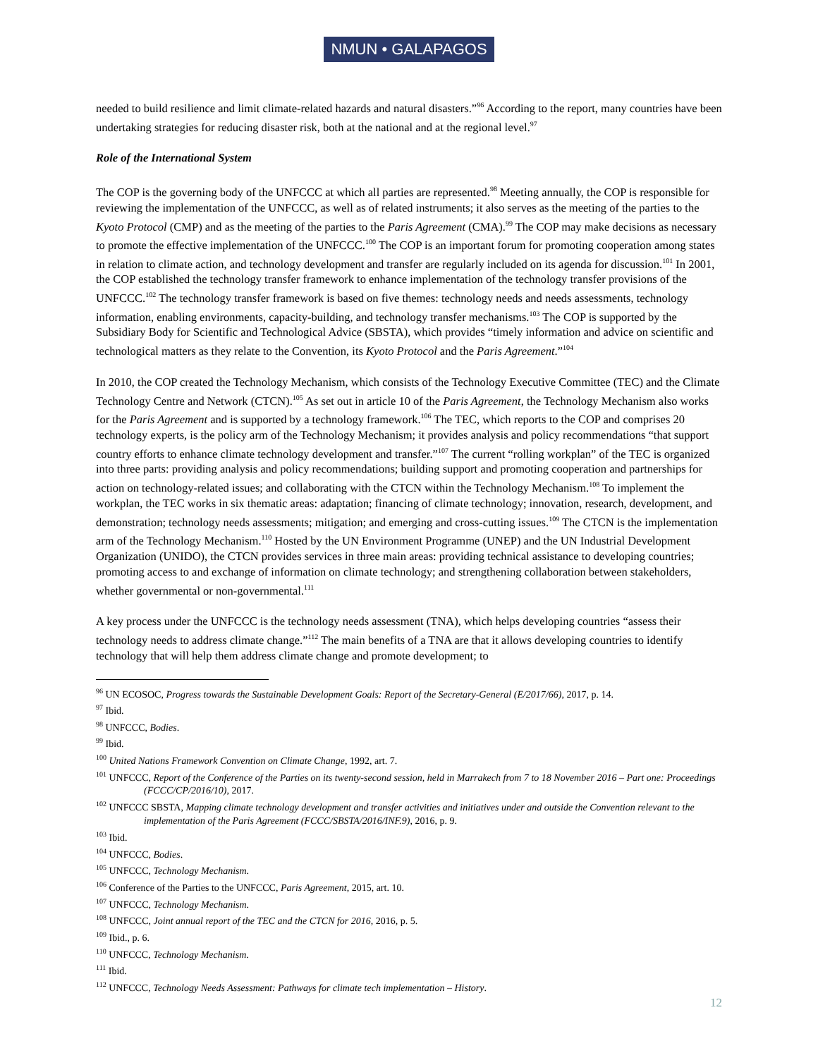NMUN • GALAPAGOS
needed to build resilience and limit climate-related hazards and natural disasters.”<sup>96</sup> According to the report, many countries have been undertaking strategies for reducing disaster risk, both at the national and at the regional level.<sup>97</sup>
Role of the International System
The COP is the governing body of the UNFCCC at which all parties are represented.<sup>98</sup> Meeting annually, the COP is responsible for reviewing the implementation of the UNFCCC, as well as of related instruments; it also serves as the meeting of the parties to the Kyoto Protocol (CMP) and as the meeting of the parties to the Paris Agreement (CMA).<sup>99</sup> The COP may make decisions as necessary to promote the effective implementation of the UNFCCC.<sup>100</sup> The COP is an important forum for promoting cooperation among states in relation to climate action, and technology development and transfer are regularly included on its agenda for discussion.<sup>101</sup> In 2001, the COP established the technology transfer framework to enhance implementation of the technology transfer provisions of the UNFCCC.<sup>102</sup> The technology transfer framework is based on five themes: technology needs and needs assessments, technology information, enabling environments, capacity-building, and technology transfer mechanisms.<sup>103</sup> The COP is supported by the Subsidiary Body for Scientific and Technological Advice (SBSTA), which provides “timely information and advice on scientific and technological matters as they relate to the Convention, its Kyoto Protocol and the Paris Agreement.”<sup>104</sup>
In 2010, the COP created the Technology Mechanism, which consists of the Technology Executive Committee (TEC) and the Climate Technology Centre and Network (CTCN).<sup>105</sup> As set out in article 10 of the Paris Agreement, the Technology Mechanism also works for the Paris Agreement and is supported by a technology framework.<sup>106</sup> The TEC, which reports to the COP and comprises 20 technology experts, is the policy arm of the Technology Mechanism; it provides analysis and policy recommendations “that support country efforts to enhance climate technology development and transfer.”<sup>107</sup> The current “rolling workplan” of the TEC is organized into three parts: providing analysis and policy recommendations; building support and promoting cooperation and partnerships for action on technology-related issues; and collaborating with the CTCN within the Technology Mechanism.<sup>108</sup> To implement the workplan, the TEC works in six thematic areas: adaptation; financing of climate technology; innovation, research, development, and demonstration; technology needs assessments; mitigation; and emerging and cross-cutting issues.<sup>109</sup> The CTCN is the implementation arm of the Technology Mechanism.<sup>110</sup> Hosted by the UN Environment Programme (UNEP) and the UN Industrial Development Organization (UNIDO), the CTCN provides services in three main areas: providing technical assistance to developing countries; promoting access to and exchange of information on climate technology; and strengthening collaboration between stakeholders, whether governmental or non-governmental.<sup>111</sup>
A key process under the UNFCCC is the technology needs assessment (TNA), which helps developing countries “assess their technology needs to address climate change.”<sup>112</sup> The main benefits of a TNA are that it allows developing countries to identify technology that will help them address climate change and promote development; to
<sup>96</sup> UN ECOSOC, Progress towards the Sustainable Development Goals: Report of the Secretary-General (E/2017/66), 2017, p. 14.
<sup>97</sup> Ibid.
<sup>98</sup> UNFCCC, Bodies.
<sup>99</sup> Ibid.
<sup>100</sup> United Nations Framework Convention on Climate Change, 1992, art. 7.
<sup>101</sup> UNFCCC, Report of the Conference of the Parties on its twenty-second session, held in Marrakech from 7 to 18 November 2016 – Part one: Proceedings (FCCC/CP/2016/10), 2017.
<sup>102</sup> UNFCCC SBSTA, Mapping climate technology development and transfer activities and initiatives under and outside the Convention relevant to the implementation of the Paris Agreement (FCCC/SBSTA/2016/INF.9), 2016, p. 9.
<sup>103</sup> Ibid.
<sup>104</sup> UNFCCC, Bodies.
<sup>105</sup> UNFCCC, Technology Mechanism.
<sup>106</sup> Conference of the Parties to the UNFCCC, Paris Agreement, 2015, art. 10.
<sup>107</sup> UNFCCC, Technology Mechanism.
<sup>108</sup> UNFCCC, Joint annual report of the TEC and the CTCN for 2016, 2016, p. 5.
<sup>109</sup> Ibid., p. 6.
<sup>110</sup> UNFCCC, Technology Mechanism.
<sup>111</sup> Ibid.
<sup>112</sup> UNFCCC, Technology Needs Assessment: Pathways for climate tech implementation – History.
12